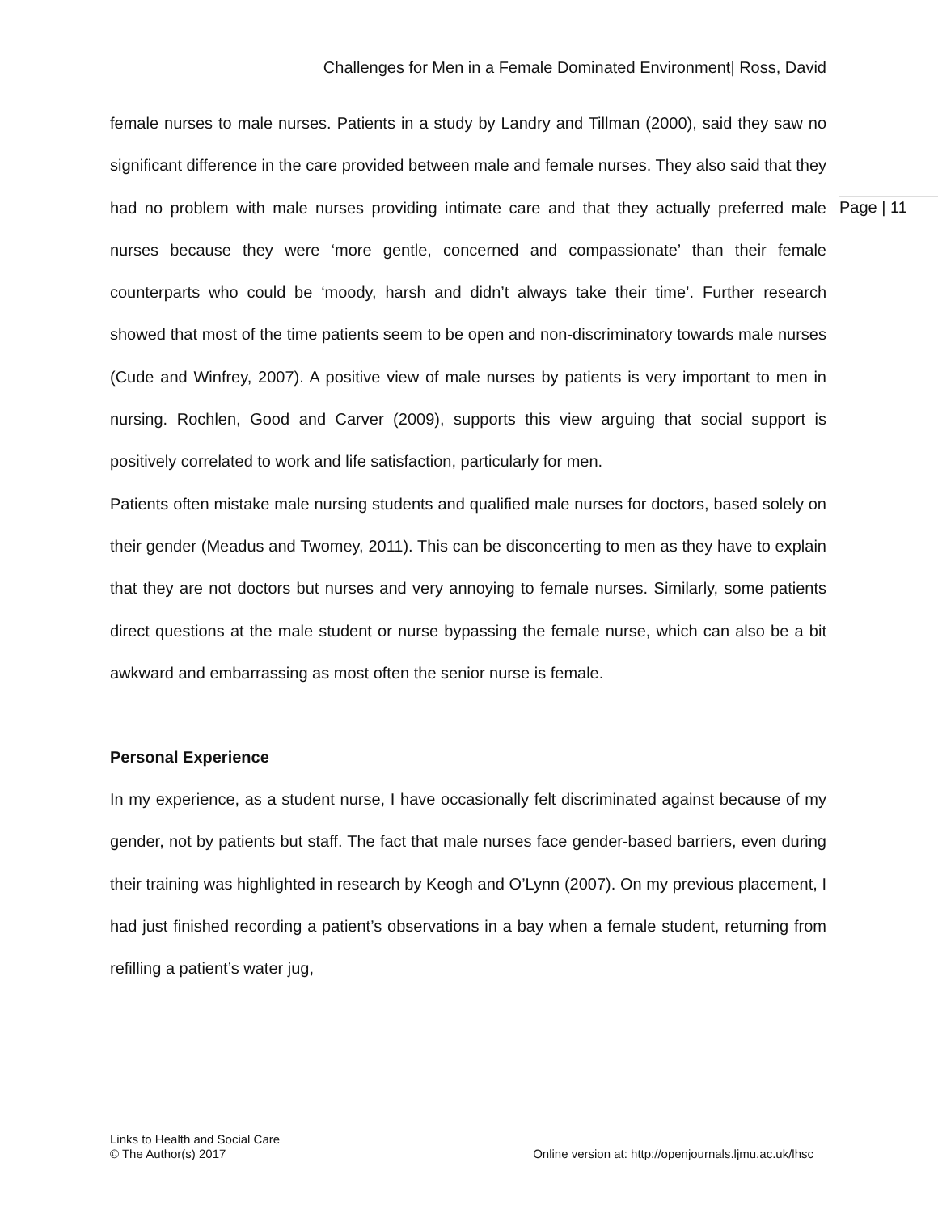Challenges for Men in a Female Dominated Environment| Ross, David
Page | 11
female nurses to male nurses. Patients in a study by Landry and Tillman (2000), said they saw no significant difference in the care provided between male and female nurses. They also said that they had no problem with male nurses providing intimate care and that they actually preferred male nurses because they were ‘more gentle, concerned and compassionate’ than their female counterparts who could be ‘moody, harsh and didn’t always take their time’. Further research showed that most of the time patients seem to be open and non-discriminatory towards male nurses (Cude and Winfrey, 2007). A positive view of male nurses by patients is very important to men in nursing. Rochlen, Good and Carver (2009), supports this view arguing that social support is positively correlated to work and life satisfaction, particularly for men.
Patients often mistake male nursing students and qualified male nurses for doctors, based solely on their gender (Meadus and Twomey, 2011). This can be disconcerting to men as they have to explain that they are not doctors but nurses and very annoying to female nurses. Similarly, some patients direct questions at the male student or nurse bypassing the female nurse, which can also be a bit awkward and embarrassing as most often the senior nurse is female.
Personal Experience
In my experience, as a student nurse, I have occasionally felt discriminated against because of my gender, not by patients but staff. The fact that male nurses face gender-based barriers, even during their training was highlighted in research by Keogh and O’Lynn (2007). On my previous placement, I had just finished recording a patient’s observations in a bay when a female student, returning from refilling a patient’s water jug,
Links to Health and Social Care
© The Author(s) 2017
Online version at: http://openjournals.ljmu.ac.uk/lhsc